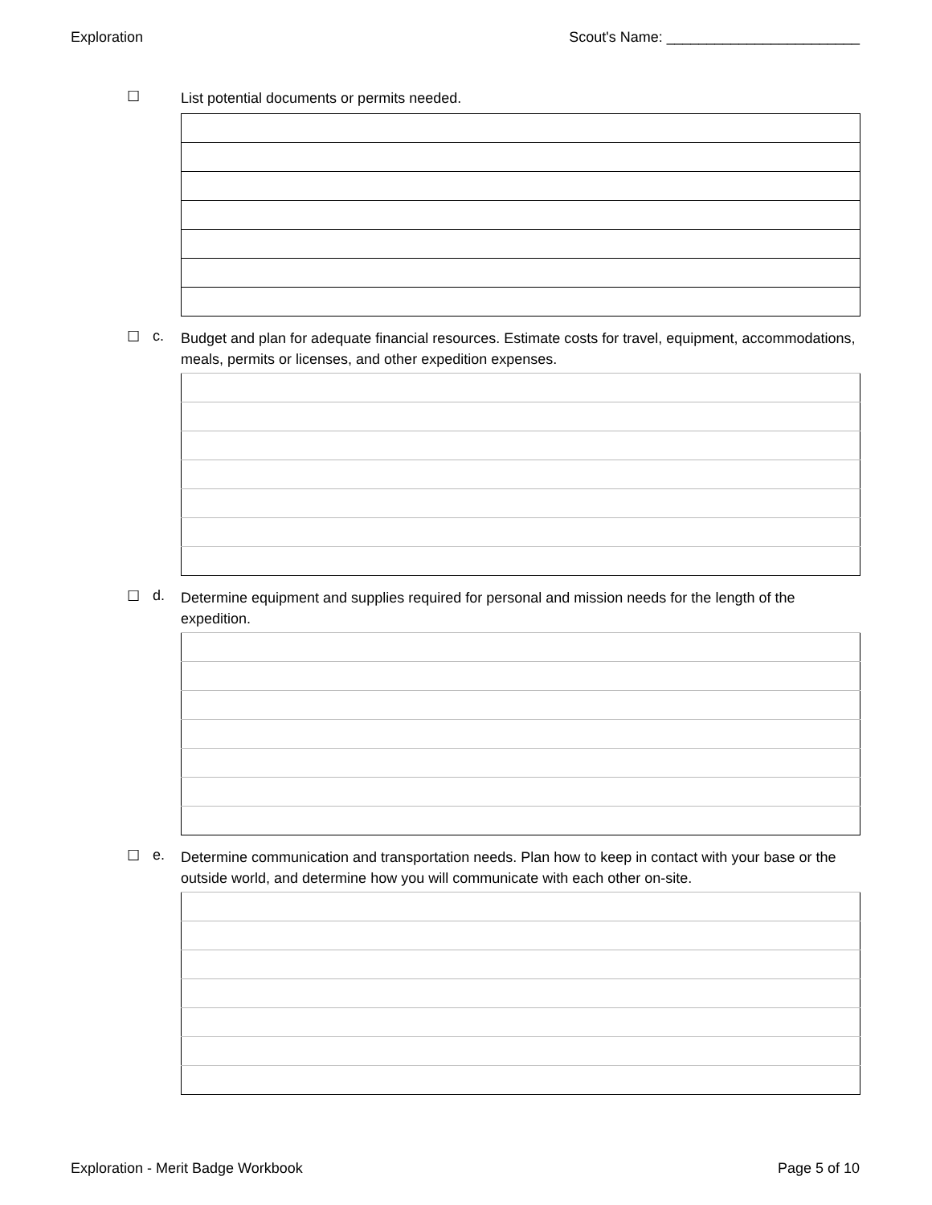Exploration Scout's Name: ________________________
☐ List potential documents or permits needed.
☐ c. Budget and plan for adequate financial resources. Estimate costs for travel, equipment, accommodations, meals, permits or licenses, and other expedition expenses.
☐ d. Determine equipment and supplies required for personal and mission needs for the length of the expedition.
☐ e. Determine communication and transportation needs. Plan how to keep in contact with your base or the outside world, and determine how you will communicate with each other on-site.
Exploration - Merit Badge Workbook Page 5 of 10